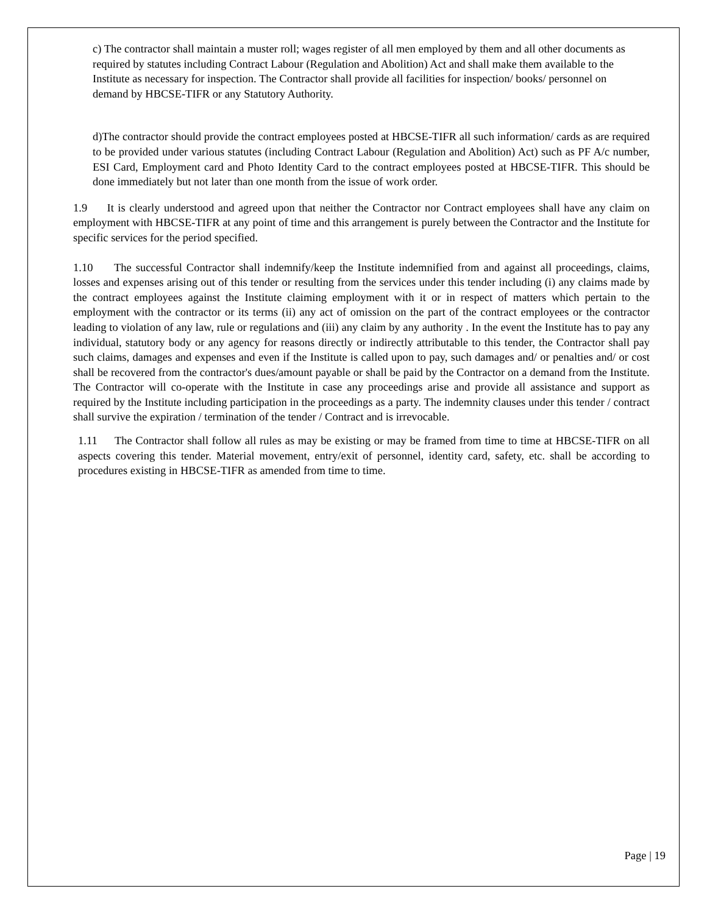c) The contractor shall maintain a muster roll; wages register of all men employed by them and all other documents as required by statutes including Contract Labour (Regulation and Abolition) Act and shall make them available to the Institute as necessary for inspection. The Contractor shall provide all facilities for inspection/ books/ personnel on demand by HBCSE-TIFR or any Statutory Authority.
d)The contractor should provide the contract employees posted at HBCSE-TIFR all such information/ cards as are required to be provided under various statutes (including Contract Labour (Regulation and Abolition) Act) such as PF A/c number, ESI Card, Employment card and Photo Identity Card to the contract employees posted at HBCSE-TIFR. This should be done immediately but not later than one month from the issue of work order.
1.9 It is clearly understood and agreed upon that neither the Contractor nor Contract employees shall have any claim on employment with HBCSE-TIFR at any point of time and this arrangement is purely between the Contractor and the Institute for specific services for the period specified.
1.10 The successful Contractor shall indemnify/keep the Institute indemnified from and against all proceedings, claims, losses and expenses arising out of this tender or resulting from the services under this tender including (i) any claims made by the contract employees against the Institute claiming employment with it or in respect of matters which pertain to the employment with the contractor or its terms (ii) any act of omission on the part of the contract employees or the contractor leading to violation of any law, rule or regulations and (iii) any claim by any authority . In the event the Institute has to pay any individual, statutory body or any agency for reasons directly or indirectly attributable to this tender, the Contractor shall pay such claims, damages and expenses and even if the Institute is called upon to pay, such damages and/ or penalties and/ or cost shall be recovered from the contractor's dues/amount payable or shall be paid by the Contractor on a demand from the Institute. The Contractor will co-operate with the Institute in case any proceedings arise and provide all assistance and support as required by the Institute including participation in the proceedings as a party. The indemnity clauses under this tender / contract shall survive the expiration / termination of the tender / Contract and is irrevocable.
1.11 The Contractor shall follow all rules as may be existing or may be framed from time to time at HBCSE-TIFR on all aspects covering this tender. Material movement, entry/exit of personnel, identity card, safety, etc. shall be according to procedures existing in HBCSE-TIFR as amended from time to time.
Page | 19